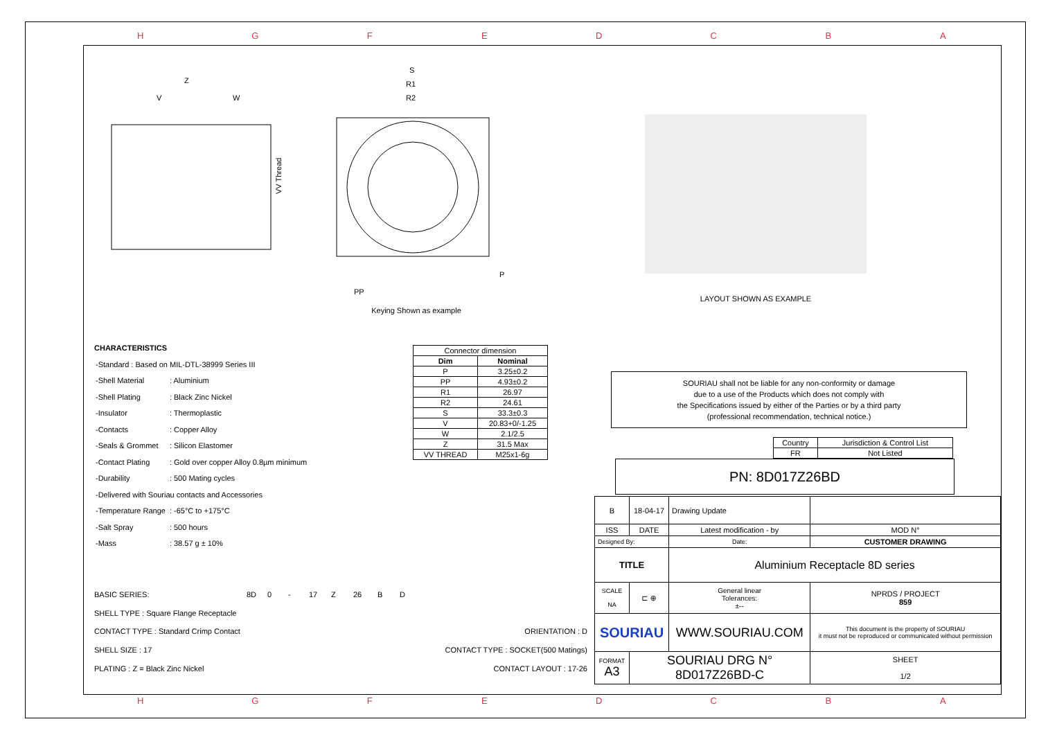HGFEDCBA
HGFEDCBA
Z
V
W
VV Thread
S
R1
R2
P
PP
Keying Shown as example
LAYOUT SHOWN AS EXAMPLE
CHARACTERISTICS
| -Standard : Based on MIL-DTL-38999 Series III | |
| -Shell Material | : Aluminium |
| -Shell Plating | : Black Zinc Nickel |
| -Insulator | : Thermoplastic |
| -Contacts | : Copper Alloy |
| -Seals & Grommet | : Silicon Elastomer |
| -Contact Plating | : Gold over copper Alloy 0.8µm minimum |
| -Durability | : 500 Mating cycles |
| -Delivered with Souriau contacts and Accessories | |
| -Temperature Range | : -65°C to +175°C |
| -Salt Spray | : 500 hours |
| -Mass | : 38.57 g ± 10% |
| Connector dimension | |
| Dim | Nominal |
| P | 3.25±0.2 |
| PP | 4.93±0.2 |
| R1 | 26.97 |
| R2 | 24.61 |
| S | 33.3±0.3 |
| V | 20.83+0/-1.25 |
| W | 2.1/2.5 |
| Z | 31.5 Max |
| VV THREAD | M25x1-6g |
SOURIAU shall not be liable for any non-conformity or damage
due to a use of the Products which does not comply with
the Specifications issued by either of the Parties or by a third party
(professional recommendation, technical notice.)
| Country | Jurisdiction & Control List |
| FR | Not Listed |
PN: 8D017Z26BD
BASIC SERIES: 8D 0 - 17 Z 26 B D
SHELL TYPE : Square Flange Receptacle
CONTACT TYPE : Standard Crimp Contact ORIENTATION : D
SHELL SIZE : 17 CONTACT TYPE : SOCKET(500 Matings)
PLATING : Z = Black Zinc Nickel CONTACT LAYOUT : 17-26
| B | 18-04-17 | Drawing Update | | | |
| ISS | DATE | Latest modification - by | | | MOD N° |
| Designed By: | | Date: | CUSTOMER DRAWING | | |
| TITLE | | Aluminium Receptacle 8D series | | | |
| SCALE NA | ⊏ ⊕ | General linear Tolerances: ±-- | NPRDS / PROJECT 859 | | |
| SOURIAU | | WWW.SOURIAU.COM | | This document is the property of SOURIAU it must not be reproduced or communicated without permission | |
| FORMAT A3 | SOURIAU DRG N° 8D017Z26BD-C | | | | SHEET 1/2 |